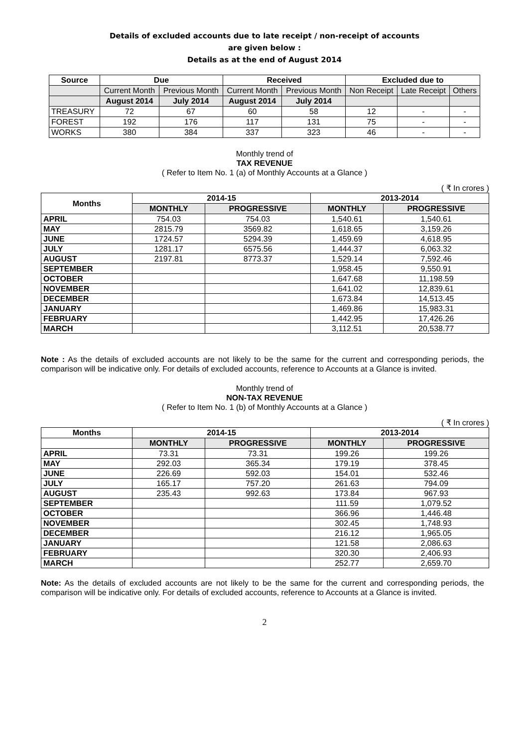Details of excluded accounts due to late receipt / non-receipt of accounts
are given below :
Details as at the end of August 2014
| Source | Due | | Received | | Excluded due to | | |
| --- | --- | --- | --- | --- | --- | --- | --- |
| | Current Month | Previous Month | Current Month | Previous Month | Non Receipt | Late Receipt | Others |
| | August 2014 | July 2014 | August 2014 | July 2014 | | | |
| TREASURY | 72 | 67 | 60 | 58 | 12 | - | - |
| FOREST | 192 | 176 | 117 | 131 | 75 | - | - |
| WORKS | 380 | 384 | 337 | 323 | 46 | - | - |
Monthly trend of
TAX REVENUE
( Refer to Item No. 1 (a) of Monthly Accounts at a Glance )
( ₹ In crores )
| Months | 2014-15 | | 2013-2014 | |
| --- | --- | --- | --- | --- |
| | MONTHLY | PROGRESSIVE | MONTHLY | PROGRESSIVE |
| APRIL | 754.03 | 754.03 | 1,540.61 | 1,540.61 |
| MAY | 2815.79 | 3569.82 | 1,618.65 | 3,159.26 |
| JUNE | 1724.57 | 5294.39 | 1,459.69 | 4,618.95 |
| JULY | 1281.17 | 6575.56 | 1,444.37 | 6,063.32 |
| AUGUST | 2197.81 | 8773.37 | 1,529.14 | 7,592.46 |
| SEPTEMBER | | | 1,958.45 | 9,550.91 |
| OCTOBER | | | 1,647.68 | 11,198.59 |
| NOVEMBER | | | 1,641.02 | 12,839.61 |
| DECEMBER | | | 1,673.84 | 14,513.45 |
| JANUARY | | | 1,469.86 | 15,983.31 |
| FEBRUARY | | | 1,442.95 | 17,426.26 |
| MARCH | | | 3,112.51 | 20,538.77 |
Note : As the details of excluded accounts are not likely to be the same for the current and corresponding periods, the comparison will be indicative only. For details of excluded accounts, reference to Accounts at a Glance is invited.
Monthly trend of
NON-TAX REVENUE
( Refer to Item No. 1 (b) of Monthly Accounts at a Glance )
( ₹ In crores )
| Months | 2014-15 | | 2013-2014 | |
| --- | --- | --- | --- | --- |
| | MONTHLY | PROGRESSIVE | MONTHLY | PROGRESSIVE |
| APRIL | 73.31 | 73.31 | 199.26 | 199.26 |
| MAY | 292.03 | 365.34 | 179.19 | 378.45 |
| JUNE | 226.69 | 592.03 | 154.01 | 532.46 |
| JULY | 165.17 | 757.20 | 261.63 | 794.09 |
| AUGUST | 235.43 | 992.63 | 173.84 | 967.93 |
| SEPTEMBER | | | 111.59 | 1,079.52 |
| OCTOBER | | | 366.96 | 1,446.48 |
| NOVEMBER | | | 302.45 | 1,748.93 |
| DECEMBER | | | 216.12 | 1,965.05 |
| JANUARY | | | 121.58 | 2,086.63 |
| FEBRUARY | | | 320.30 | 2,406.93 |
| MARCH | | | 252.77 | 2,659.70 |
Note: As the details of excluded accounts are not likely to be the same for the current and corresponding periods, the comparison will be indicative only. For details of excluded accounts, reference to Accounts at a Glance is invited.
2